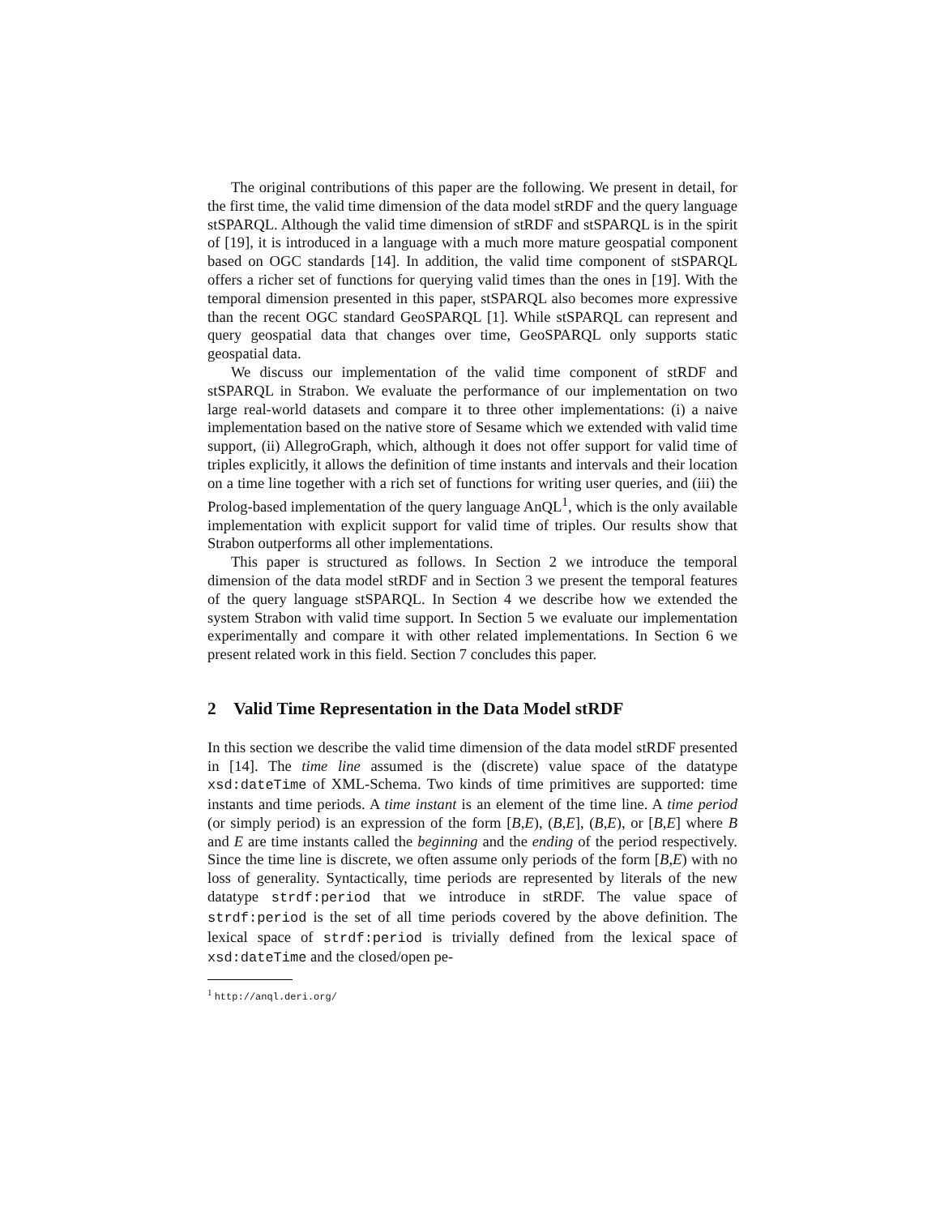The original contributions of this paper are the following. We present in detail, for the first time, the valid time dimension of the data model stRDF and the query language stSPARQL. Although the valid time dimension of stRDF and stSPARQL is in the spirit of [19], it is introduced in a language with a much more mature geospatial component based on OGC standards [14]. In addition, the valid time component of stSPARQL offers a richer set of functions for querying valid times than the ones in [19]. With the temporal dimension presented in this paper, stSPARQL also becomes more expressive than the recent OGC standard GeoSPARQL [1]. While stSPARQL can represent and query geospatial data that changes over time, GeoSPARQL only supports static geospatial data.
We discuss our implementation of the valid time component of stRDF and stSPARQL in Strabon. We evaluate the performance of our implementation on two large real-world datasets and compare it to three other implementations: (i) a naive implementation based on the native store of Sesame which we extended with valid time support, (ii) AllegroGraph, which, although it does not offer support for valid time of triples explicitly, it allows the definition of time instants and intervals and their location on a time line together with a rich set of functions for writing user queries, and (iii) the Prolog-based implementation of the query language AnQL<sup>1</sup>, which is the only available implementation with explicit support for valid time of triples. Our results show that Strabon outperforms all other implementations.
This paper is structured as follows. In Section 2 we introduce the temporal dimension of the data model stRDF and in Section 3 we present the temporal features of the query language stSPARQL. In Section 4 we describe how we extended the system Strabon with valid time support. In Section 5 we evaluate our implementation experimentally and compare it with other related implementations. In Section 6 we present related work in this field. Section 7 concludes this paper.
2 Valid Time Representation in the Data Model stRDF
In this section we describe the valid time dimension of the data model stRDF presented in [14]. The time line assumed is the (discrete) value space of the datatype xsd:dateTime of XML-Schema. Two kinds of time primitives are supported: time instants and time periods. A time instant is an element of the time line. A time period (or simply period) is an expression of the form [B,E), (B,E], (B,E), or [B,E] where B and E are time instants called the beginning and the ending of the period respectively. Since the time line is discrete, we often assume only periods of the form [B,E) with no loss of generality. Syntactically, time periods are represented by literals of the new datatype strdf:period that we introduce in stRDF. The value space of strdf:period is the set of all time periods covered by the above definition. The lexical space of strdf:period is trivially defined from the lexical space of xsd:dateTime and the closed/open pe-
<sup>1</sup> http://anql.deri.org/